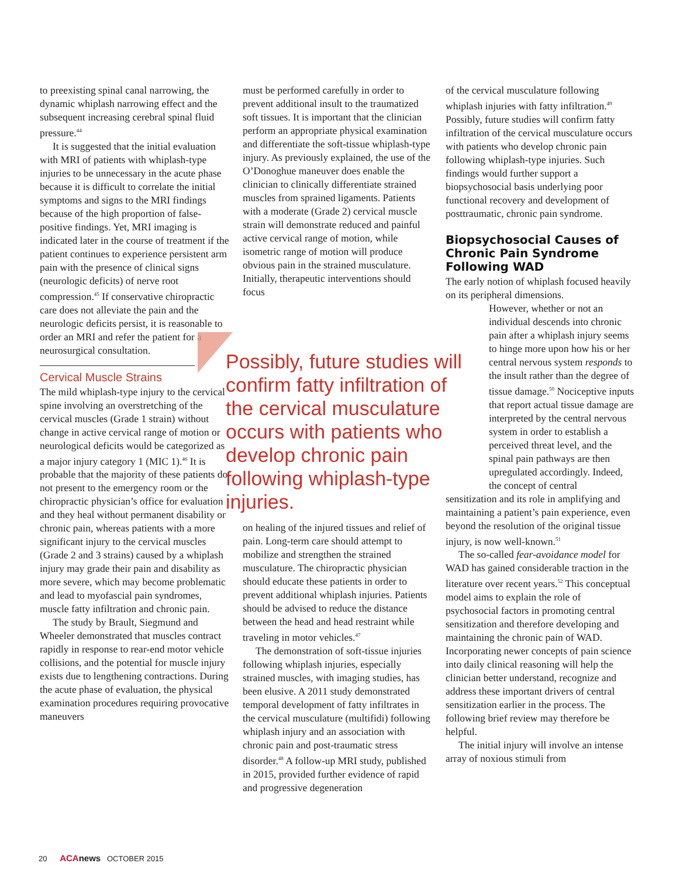to preexisting spinal canal narrowing, the dynamic whiplash narrowing effect and the subsequent increasing cerebral spinal fluid pressure.<sup>44</sup>
It is suggested that the initial evaluation with MRI of patients with whiplash-type injuries to be unnecessary in the acute phase because it is difficult to correlate the initial symptoms and signs to the MRI findings because of the high proportion of false-positive findings. Yet, MRI imaging is indicated later in the course of treatment if the patient continues to experience persistent arm pain with the presence of clinical signs (neurologic deficits) of nerve root compression.<sup>45</sup> If conservative chiropractic care does not alleviate the pain and the neurologic deficits persist, it is reasonable to order an MRI and refer the patient for a neurosurgical consultation.
Cervical Muscle Strains
The mild whiplash-type injury to the cervical spine involving an overstretching of the cervical muscles (Grade 1 strain) without change in active cervical range of motion or neurological deficits would be categorized as a major injury category 1 (MIC 1).<sup>46</sup> It is probable that the majority of these patients do not present to the emergency room or the chiropractic physician’s office for evaluation and they heal without permanent disability or chronic pain, whereas patients with a more significant injury to the cervical muscles (Grade 2 and 3 strains) caused by a whiplash injury may grade their pain and disability as more severe, which may become problematic and lead to myofascial pain syndromes, muscle fatty infiltration and chronic pain.
The study by Brault, Siegmund and Wheeler demonstrated that muscles contract rapidly in response to rear-end motor vehicle collisions, and the potential for muscle injury exists due to lengthening contractions. During the acute phase of evaluation, the physical examination procedures requiring provocative maneuvers
must be performed carefully in order to prevent additional insult to the traumatized soft tissues. It is important that the clinician perform an appropriate physical examination and differentiate the soft-tissue whiplash-type injury. As previously explained, the use of the O’Donoghue maneuver does enable the clinician to clinically differentiate strained muscles from sprained ligaments. Patients with a moderate (Grade 2) cervical muscle strain will demonstrate reduced and painful active cervical range of motion, while isometric range of motion will produce obvious pain in the strained musculature. Initially, therapeutic interventions should focus
on healing of the injured tissues and relief of pain. Long-term care should attempt to mobilize and strengthen the strained musculature. The chiropractic physician should educate these patients in order to prevent additional whiplash injuries. Patients should be advised to reduce the distance between the head and head restraint while traveling in motor vehicles.<sup>47</sup>
The demonstration of soft-tissue injuries following whiplash injuries, especially strained muscles, with imaging studies, has been elusive. A 2011 study demonstrated temporal development of fatty infiltrates in the cervical musculature (multifidi) following whiplash injury and an association with chronic pain and post-traumatic stress disorder.<sup>48</sup> A follow-up MRI study, published in 2015, provided further evidence of rapid and progressive degeneration
Possibly, future studies will confirm fatty infiltration of the cervical musculature occurs with patients who develop chronic pain following whiplash-type injuries.
of the cervical musculature following whiplash injuries with fatty infiltration.<sup>49</sup> Possibly, future studies will confirm fatty infiltration of the cervical musculature occurs with patients who develop chronic pain following whiplash-type injuries. Such findings would further support a biopsychosocial basis underlying poor functional recovery and development of posttraumatic, chronic pain syndrome.
Biopsychosocial Causes of Chronic Pain Syndrome Following WAD
The early notion of whiplash focused heavily on its peripheral dimensions.
However, whether or not an individual descends into chronic pain after a whiplash injury seems to hinge more upon how his or her central nervous system responds to the insult rather than the degree of tissue damage.<sup>50</sup> Nociceptive inputs that report actual tissue damage are interpreted by the central nervous system in order to establish a perceived threat level, and the spinal pain pathways are then upregulated accordingly. Indeed, the concept of central
sensitization and its role in amplifying and maintaining a patient’s pain experience, even beyond the resolution of the original tissue injury, is now well-known.<sup>51</sup>
The so-called fear-avoidance model for WAD has gained considerable traction in the literature over recent years.<sup>52</sup> This conceptual model aims to explain the role of psychosocial factors in promoting central sensitization and therefore developing and maintaining the chronic pain of WAD. Incorporating newer concepts of pain science into daily clinical reasoning will help the clinician better understand, recognize and address these important drivers of central sensitization earlier in the process. The following brief review may therefore be helpful.
The initial injury will involve an intense array of noxious stimuli from
20 ACA news OCTOBER 2015